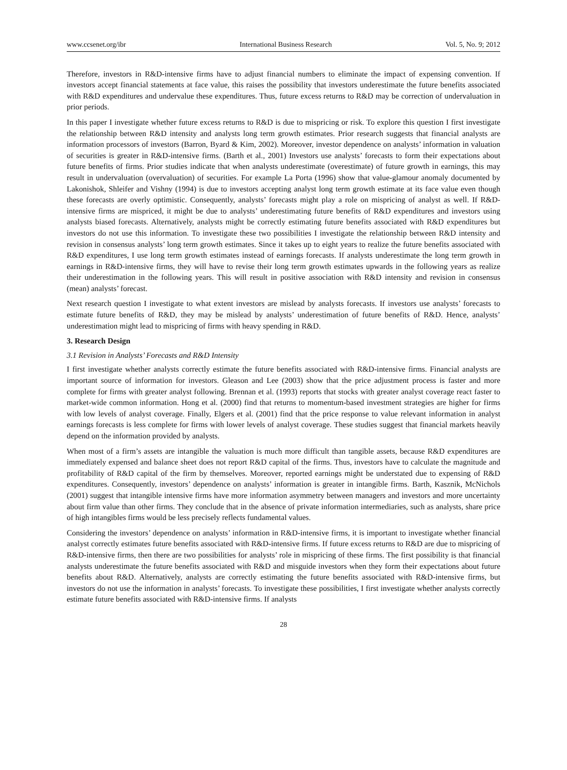www.ccsenet.org/ibr International Business Research Vol. 5, No. 9; 2012
Therefore, investors in R&D-intensive firms have to adjust financial numbers to eliminate the impact of expensing convention. If investors accept financial statements at face value, this raises the possibility that investors underestimate the future benefits associated with R&D expenditures and undervalue these expenditures. Thus, future excess returns to R&D may be correction of undervaluation in prior periods.
In this paper I investigate whether future excess returns to R&D is due to mispricing or risk. To explore this question I first investigate the relationship between R&D intensity and analysts long term growth estimates. Prior research suggests that financial analysts are information processors of investors (Barron, Byard & Kim, 2002). Moreover, investor dependence on analysts’ information in valuation of securities is greater in R&D-intensive firms. (Barth et al., 2001) Investors use analysts’ forecasts to form their expectations about future benefits of firms. Prior studies indicate that when analysts underestimate (overestimate) of future growth in earnings, this may result in undervaluation (overvaluation) of securities. For example La Porta (1996) show that value-glamour anomaly documented by Lakonishok, Shleifer and Vishny (1994) is due to investors accepting analyst long term growth estimate at its face value even though these forecasts are overly optimistic. Consequently, analysts’ forecasts might play a role on mispricing of analyst as well. If R&D-intensive firms are mispriced, it might be due to analysts’ underestimating future benefits of R&D expenditures and investors using analysts biased forecasts. Alternatively, analysts might be correctly estimating future benefits associated with R&D expenditures but investors do not use this information. To investigate these two possibilities I investigate the relationship between R&D intensity and revision in consensus analysts’ long term growth estimates. Since it takes up to eight years to realize the future benefits associated with R&D expenditures, I use long term growth estimates instead of earnings forecasts. If analysts underestimate the long term growth in earnings in R&D-intensive firms, they will have to revise their long term growth estimates upwards in the following years as realize their underestimation in the following years. This will result in positive association with R&D intensity and revision in consensus (mean) analysts’ forecast.
Next research question I investigate to what extent investors are mislead by analysts forecasts. If investors use analysts’ forecasts to estimate future benefits of R&D, they may be mislead by analysts’ underestimation of future benefits of R&D. Hence, analysts’ underestimation might lead to mispricing of firms with heavy spending in R&D.
3. Research Design
3.1 Revision in Analysts’ Forecasts and R&D Intensity
I first investigate whether analysts correctly estimate the future benefits associated with R&D-intensive firms. Financial analysts are important source of information for investors. Gleason and Lee (2003) show that the price adjustment process is faster and more complete for firms with greater analyst following. Brennan et al. (1993) reports that stocks with greater analyst coverage react faster to market-wide common information. Hong et al. (2000) find that returns to momentum-based investment strategies are higher for firms with low levels of analyst coverage. Finally, Elgers et al. (2001) find that the price response to value relevant information in analyst earnings forecasts is less complete for firms with lower levels of analyst coverage. These studies suggest that financial markets heavily depend on the information provided by analysts.
When most of a firm’s assets are intangible the valuation is much more difficult than tangible assets, because R&D expenditures are immediately expensed and balance sheet does not report R&D capital of the firms. Thus, investors have to calculate the magnitude and profitability of R&D capital of the firm by themselves. Moreover, reported earnings might be understated due to expensing of R&D expenditures. Consequently, investors’ dependence on analysts’ information is greater in intangible firms. Barth, Kasznik, McNichols (2001) suggest that intangible intensive firms have more information asymmetry between managers and investors and more uncertainty about firm value than other firms. They conclude that in the absence of private information intermediaries, such as analysts, share price of high intangibles firms would be less precisely reflects fundamental values.
Considering the investors’ dependence on analysts’ information in R&D-intensive firms, it is important to investigate whether financial analyst correctly estimates future benefits associated with R&D-intensive firms. If future excess returns to R&D are due to mispricing of R&D-intensive firms, then there are two possibilities for analysts’ role in mispricing of these firms. The first possibility is that financial analysts underestimate the future benefits associated with R&D and misguide investors when they form their expectations about future benefits about R&D. Alternatively, analysts are correctly estimating the future benefits associated with R&D-intensive firms, but investors do not use the information in analysts’ forecasts. To investigate these possibilities, I first investigate whether analysts correctly estimate future benefits associated with R&D-intensive firms. If analysts
28